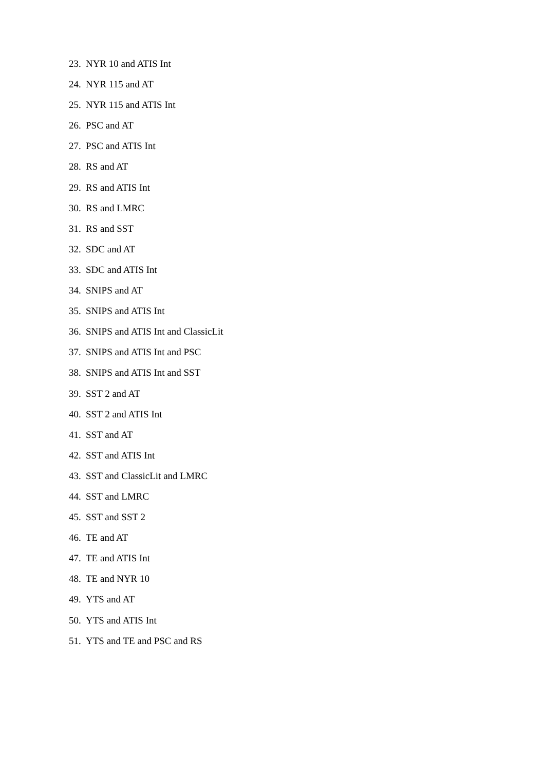23. NYR 10 and ATIS Int
24. NYR 115 and AT
25. NYR 115 and ATIS Int
26. PSC and AT
27. PSC and ATIS Int
28. RS and AT
29. RS and ATIS Int
30. RS and LMRC
31. RS and SST
32. SDC and AT
33. SDC and ATIS Int
34. SNIPS and AT
35. SNIPS and ATIS Int
36. SNIPS and ATIS Int and ClassicLit
37. SNIPS and ATIS Int and PSC
38. SNIPS and ATIS Int and SST
39. SST 2 and AT
40. SST 2 and ATIS Int
41. SST and AT
42. SST and ATIS Int
43. SST and ClassicLit and LMRC
44. SST and LMRC
45. SST and SST 2
46. TE and AT
47. TE and ATIS Int
48. TE and NYR 10
49. YTS and AT
50. YTS and ATIS Int
51. YTS and TE and PSC and RS